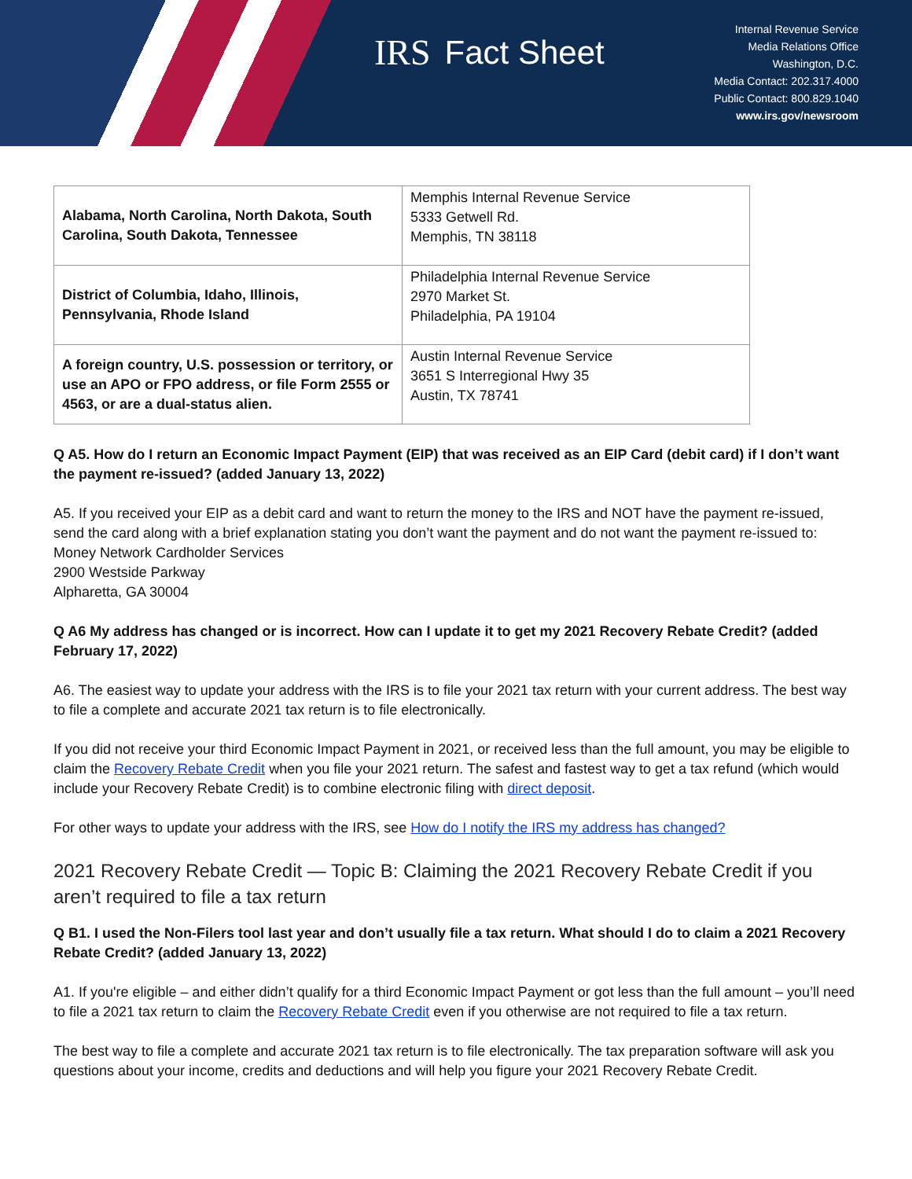IRS Fact Sheet
Internal Revenue Service
Media Relations Office
Washington, D.C.
Media Contact: 202.317.4000
Public Contact: 800.829.1040
www.irs.gov/newsroom
| Alabama, North Carolina, North Dakota, South Carolina, South Dakota, Tennessee | Memphis Internal Revenue Service 5333 Getwell Rd. Memphis, TN 38118 |
| District of Columbia, Idaho, Illinois, Pennsylvania, Rhode Island | Philadelphia Internal Revenue Service 2970 Market St. Philadelphia, PA 19104 |
| A foreign country, U.S. possession or territory, or use an APO or FPO address, or file Form 2555 or 4563, or are a dual-status alien. | Austin Internal Revenue Service 3651 S Interregional Hwy 35 Austin, TX 78741 |
Q A5. How do I return an Economic Impact Payment (EIP) that was received as an EIP Card (debit card) if I don’t want the payment re-issued? (added January 13, 2022)
A5. If you received your EIP as a debit card and want to return the money to the IRS and NOT have the payment re-issued, send the card along with a brief explanation stating you don’t want the payment and do not want the payment re-issued to:
Money Network Cardholder Services
2900 Westside Parkway
Alpharetta, GA 30004
Q A6 My address has changed or is incorrect. How can I update it to get my 2021 Recovery Rebate Credit? (added February 17, 2022)
A6. The easiest way to update your address with the IRS is to file your 2021 tax return with your current address. The best way to file a complete and accurate 2021 tax return is to file electronically.
If you did not receive your third Economic Impact Payment in 2021, or received less than the full amount, you may be eligible to claim the Recovery Rebate Credit when you file your 2021 return. The safest and fastest way to get a tax refund (which would include your Recovery Rebate Credit) is to combine electronic filing with direct deposit.
For other ways to update your address with the IRS, see How do I notify the IRS my address has changed?
2021 Recovery Rebate Credit — Topic B: Claiming the 2021 Recovery Rebate Credit if you aren’t required to file a tax return
Q B1. I used the Non-Filers tool last year and don’t usually file a tax return. What should I do to claim a 2021 Recovery Rebate Credit? (added January 13, 2022)
A1. If you're eligible – and either didn’t qualify for a third Economic Impact Payment or got less than the full amount – you’ll need to file a 2021 tax return to claim the Recovery Rebate Credit even if you otherwise are not required to file a tax return.
The best way to file a complete and accurate 2021 tax return is to file electronically. The tax preparation software will ask you questions about your income, credits and deductions and will help you figure your 2021 Recovery Rebate Credit.